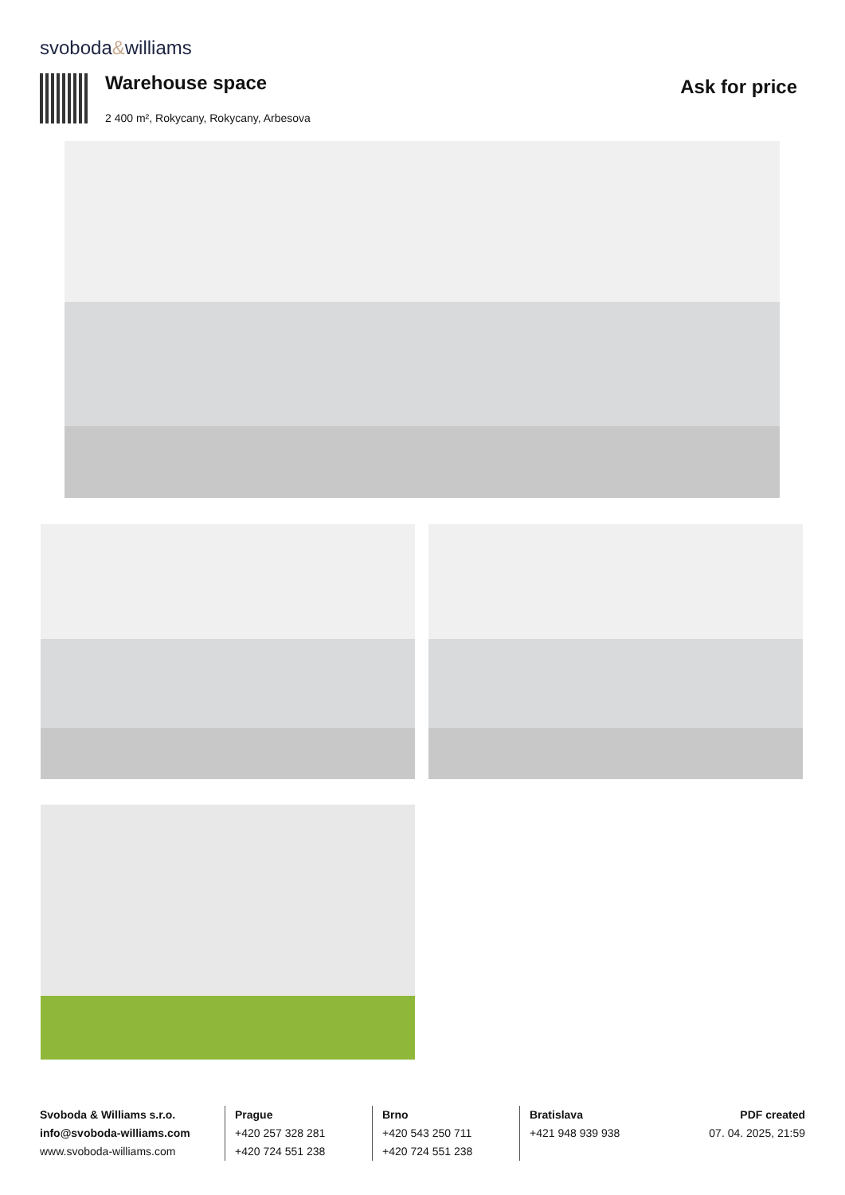svoboda&williams
Warehouse space Ask for price
2 400 m², Rokycany, Rokycany, Arbesova
Svoboda & Williams s.r.o.
info@svoboda-williams.com
www.svoboda-williams.com
Prague
+420 257 328 281
+420 724 551 238
Brno
+420 543 250 711
+420 724 551 238
Bratislava
+421 948 939 938
PDF created
07. 04. 2025, 21:59